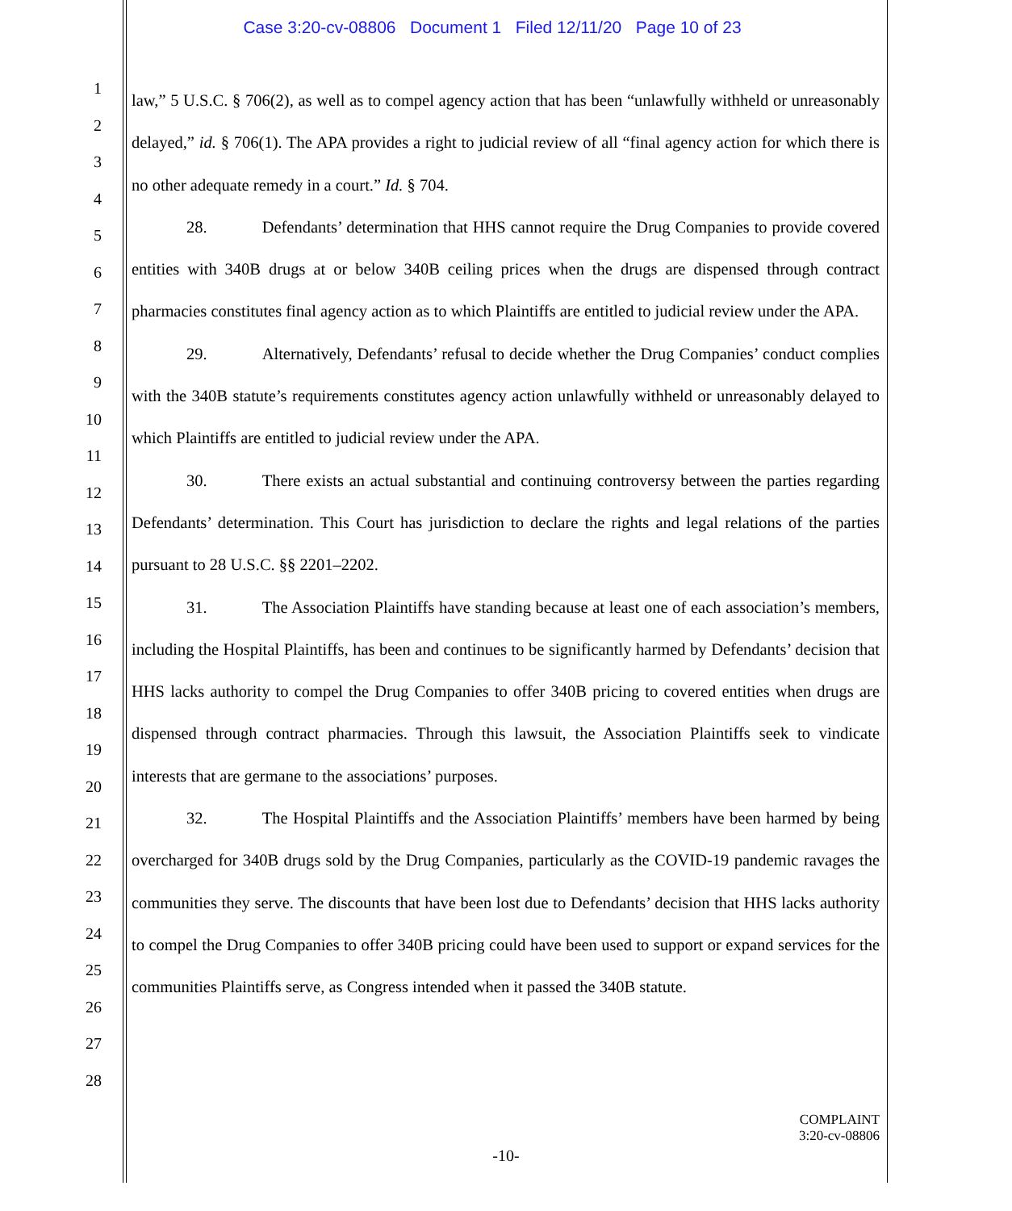Case 3:20-cv-08806 Document 1 Filed 12/11/20 Page 10 of 23
1
2
3
4
5
6
7
8
9
10
11
12
13
14
15
16
17
18
19
20
21
22
23
24
25
26
27
28
law,” 5 U.S.C. § 706(2), as well as to compel agency action that has been “unlawfully withheld or unreasonably delayed,” id. § 706(1). The APA provides a right to judicial review of all “final agency action for which there is no other adequate remedy in a court.” Id. § 704.
28. Defendants’ determination that HHS cannot require the Drug Companies to provide covered entities with 340B drugs at or below 340B ceiling prices when the drugs are dispensed through contract pharmacies constitutes final agency action as to which Plaintiffs are entitled to judicial review under the APA.
29. Alternatively, Defendants’ refusal to decide whether the Drug Companies’ conduct complies with the 340B statute’s requirements constitutes agency action unlawfully withheld or unreasonably delayed to which Plaintiffs are entitled to judicial review under the APA.
30. There exists an actual substantial and continuing controversy between the parties regarding Defendants’ determination. This Court has jurisdiction to declare the rights and legal relations of the parties pursuant to 28 U.S.C. §§ 2201–2202.
31. The Association Plaintiffs have standing because at least one of each association’s members, including the Hospital Plaintiffs, has been and continues to be significantly harmed by Defendants’ decision that HHS lacks authority to compel the Drug Companies to offer 340B pricing to covered entities when drugs are dispensed through contract pharmacies. Through this lawsuit, the Association Plaintiffs seek to vindicate interests that are germane to the associations’ purposes.
32. The Hospital Plaintiffs and the Association Plaintiffs’ members have been harmed by being overcharged for 340B drugs sold by the Drug Companies, particularly as the COVID-19 pandemic ravages the communities they serve. The discounts that have been lost due to Defendants’ decision that HHS lacks authority to compel the Drug Companies to offer 340B pricing could have been used to support or expand services for the communities Plaintiffs serve, as Congress intended when it passed the 340B statute.
COMPLAINT
3:20-cv-08806
-10-